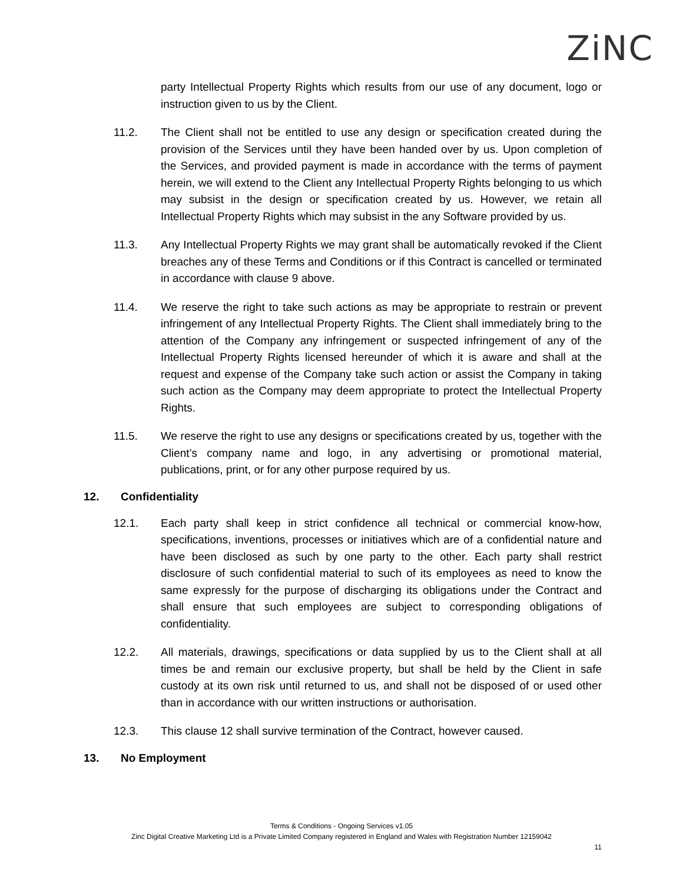ZiNC
party Intellectual Property Rights which results from our use of any document, logo or instruction given to us by the Client.
11.2. The Client shall not be entitled to use any design or specification created during the provision of the Services until they have been handed over by us. Upon completion of the Services, and provided payment is made in accordance with the terms of payment herein, we will extend to the Client any Intellectual Property Rights belonging to us which may subsist in the design or specification created by us. However, we retain all Intellectual Property Rights which may subsist in the any Software provided by us.
11.3. Any Intellectual Property Rights we may grant shall be automatically revoked if the Client breaches any of these Terms and Conditions or if this Contract is cancelled or terminated in accordance with clause 9 above.
11.4. We reserve the right to take such actions as may be appropriate to restrain or prevent infringement of any Intellectual Property Rights. The Client shall immediately bring to the attention of the Company any infringement or suspected infringement of any of the Intellectual Property Rights licensed hereunder of which it is aware and shall at the request and expense of the Company take such action or assist the Company in taking such action as the Company may deem appropriate to protect the Intellectual Property Rights.
11.5. We reserve the right to use any designs or specifications created by us, together with the Client’s company name and logo, in any advertising or promotional material, publications, print, or for any other purpose required by us.
12. Confidentiality
12.1. Each party shall keep in strict confidence all technical or commercial know-how, specifications, inventions, processes or initiatives which are of a confidential nature and have been disclosed as such by one party to the other. Each party shall restrict disclosure of such confidential material to such of its employees as need to know the same expressly for the purpose of discharging its obligations under the Contract and shall ensure that such employees are subject to corresponding obligations of confidentiality.
12.2. All materials, drawings, specifications or data supplied by us to the Client shall at all times be and remain our exclusive property, but shall be held by the Client in safe custody at its own risk until returned to us, and shall not be disposed of or used other than in accordance with our written instructions or authorisation.
12.3. This clause 12 shall survive termination of the Contract, however caused.
13. No Employment
Terms & Conditions - Ongoing Services v1.05
Zinc Digital Creative Marketing Ltd is a Private Limited Company registered in England and Wales with Registration Number 12159042
11